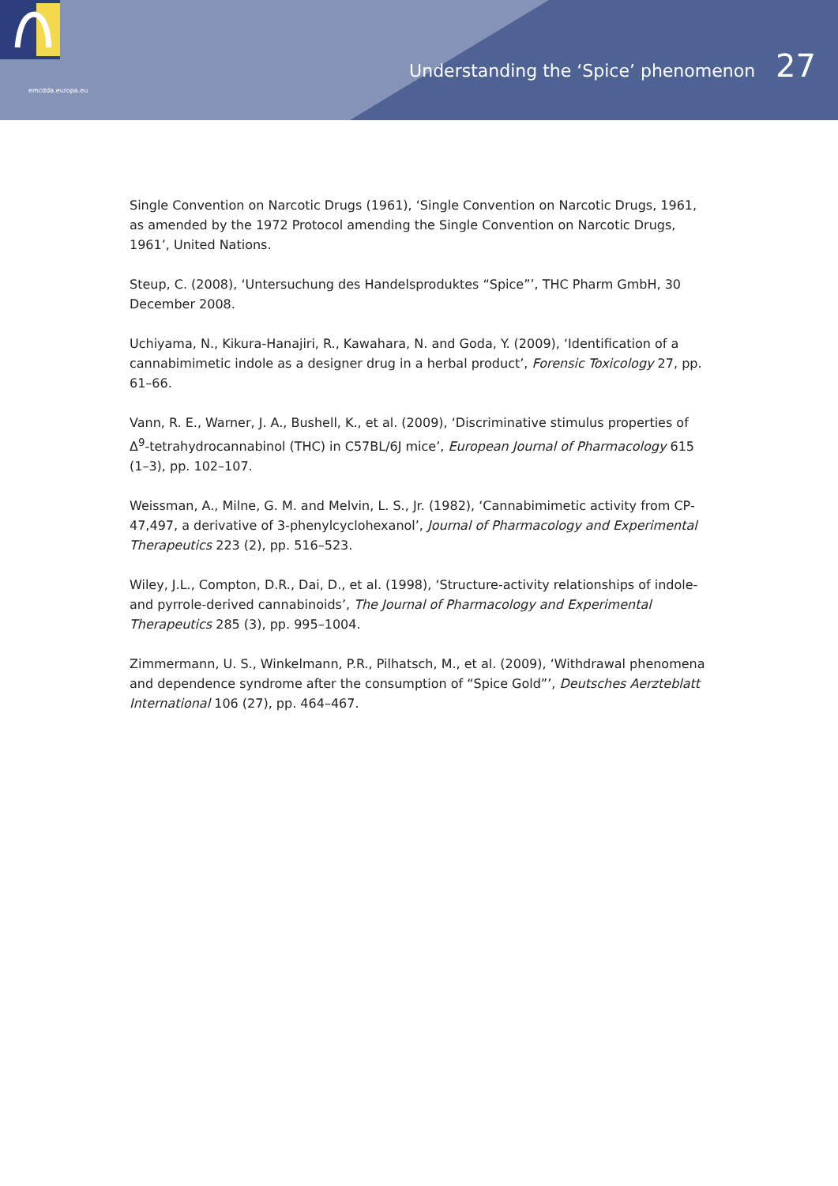emcdda.europa.eu
Understanding the ‘Spice’ phenomenon 27
Single Convention on Narcotic Drugs (1961), ‘Single Convention on Narcotic Drugs, 1961, as amended by the 1972 Protocol amending the Single Convention on Narcotic Drugs, 1961’, United Nations.
Steup, C. (2008), ‘Untersuchung des Handelsproduktes “Spice”’, THC Pharm GmbH, 30 December 2008.
Uchiyama, N., Kikura-Hanajiri, R., Kawahara, N. and Goda, Y. (2009), ‘Identification of a cannabimimetic indole as a designer drug in a herbal product’, Forensic Toxicology 27, pp. 61–66.
Vann, R. E., Warner, J. A., Bushell, K., et al. (2009), ‘Discriminative stimulus properties of Δ<sup>9</sup>-tetrahydrocannabinol (THC) in C57BL/6J mice’, European Journal of Pharmacology 615 (1–3), pp. 102–107.
Weissman, A., Milne, G. M. and Melvin, L. S., Jr. (1982), ‘Cannabimimetic activity from CP-47,497, a derivative of 3-phenylcyclohexanol’, Journal of Pharmacology and Experimental Therapeutics 223 (2), pp. 516–523.
Wiley, J.L., Compton, D.R., Dai, D., et al. (1998), ‘Structure-activity relationships of indole- and pyrrole-derived cannabinoids’, The Journal of Pharmacology and Experimental Therapeutics 285 (3), pp. 995–1004.
Zimmermann, U. S., Winkelmann, P.R., Pilhatsch, M., et al. (2009), ‘Withdrawal phenomena and dependence syndrome after the consumption of “Spice Gold”’, Deutsches Aerzteblatt International 106 (27), pp. 464–467.